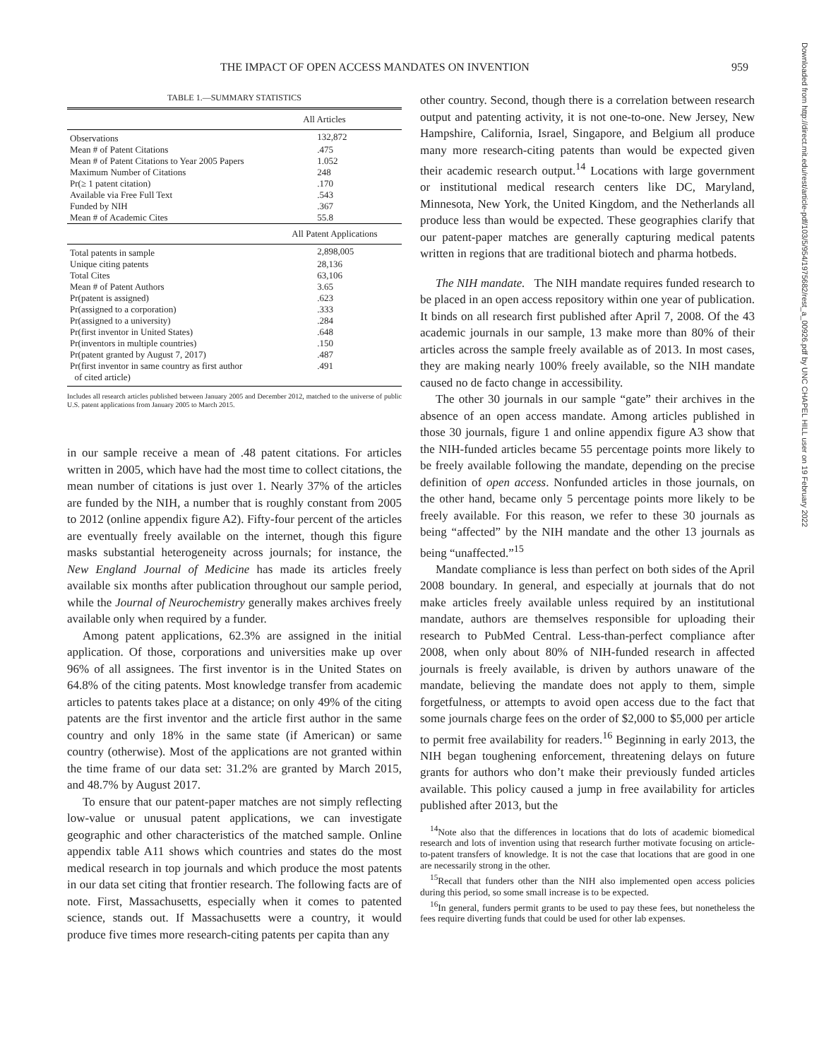THE IMPACT OF OPEN ACCESS MANDATES ON INVENTION 959
Downloaded from http://direct.mit.edu/rest/article-pdf/103/5/954/1975682/rest_a_00926.pdf by UNC CHAPEL HILL user on 19 February 2022
TABLE 1.—SUMMARY STATISTICS
| | All Articles |
| Observations | 132,872 |
| Mean # of Patent Citations | .475 |
| Mean # of Patent Citations to Year 2005 Papers | 1.052 |
| Maximum Number of Citations | 248 |
| Pr(≥ 1 patent citation) | .170 |
| Available via Free Full Text | .543 |
| Funded by NIH | .367 |
| Mean # of Academic Cites | 55.8 |
| | All Patent Applications |
| Total patents in sample | 2,898,005 |
| Unique citing patents | 28,136 |
| Total Cites | 63,106 |
| Mean # of Patent Authors | 3.65 |
| Pr(patent is assigned) | .623 |
| Pr(assigned to a corporation) | .333 |
| Pr(assigned to a university) | .284 |
| Pr(first inventor in United States) | .648 |
| Pr(inventors in multiple countries) | .150 |
| Pr(patent granted by August 7, 2017) | .487 |
| Pr(first inventor in same country as first author of cited article) | .491 |
Includes all research articles published between January 2005 and December 2012, matched to the universe of public U.S. patent applications from January 2005 to March 2015.
in our sample receive a mean of .48 patent citations. For articles written in 2005, which have had the most time to collect citations, the mean number of citations is just over 1. Nearly 37% of the articles are funded by the NIH, a number that is roughly constant from 2005 to 2012 (online appendix figure A2). Fifty-four percent of the articles are eventually freely available on the internet, though this figure masks substantial heterogeneity across journals; for instance, the New England Journal of Medicine has made its articles freely available six months after publication throughout our sample period, while the Journal of Neurochemistry generally makes archives freely available only when required by a funder.
Among patent applications, 62.3% are assigned in the initial application. Of those, corporations and universities make up over 96% of all assignees. The first inventor is in the United States on 64.8% of the citing patents. Most knowledge transfer from academic articles to patents takes place at a distance; on only 49% of the citing patents are the first inventor and the article first author in the same country and only 18% in the same state (if American) or same country (otherwise). Most of the applications are not granted within the time frame of our data set: 31.2% are granted by March 2015, and 48.7% by August 2017.
To ensure that our patent-paper matches are not simply reflecting low-value or unusual patent applications, we can investigate geographic and other characteristics of the matched sample. Online appendix table A11 shows which countries and states do the most medical research in top journals and which produce the most patents in our data set citing that frontier research. The following facts are of note. First, Massachusetts, especially when it comes to patented science, stands out. If Massachusetts were a country, it would produce five times more research-citing patents per capita than any
other country. Second, though there is a correlation between research output and patenting activity, it is not one-to-one. New Jersey, New Hampshire, California, Israel, Singapore, and Belgium all produce many more research-citing patents than would be expected given their academic research output.<sup>14</sup> Locations with large government or institutional medical research centers like DC, Maryland, Minnesota, New York, the United Kingdom, and the Netherlands all produce less than would be expected. These geographies clarify that our patent-paper matches are generally capturing medical patents written in regions that are traditional biotech and pharma hotbeds.
The NIH mandate. The NIH mandate requires funded research to be placed in an open access repository within one year of publication. It binds on all research first published after April 7, 2008. Of the 43 academic journals in our sample, 13 make more than 80% of their articles across the sample freely available as of 2013. In most cases, they are making nearly 100% freely available, so the NIH mandate caused no de facto change in accessibility.
The other 30 journals in our sample “gate” their archives in the absence of an open access mandate. Among articles published in those 30 journals, figure 1 and online appendix figure A3 show that the NIH-funded articles became 55 percentage points more likely to be freely available following the mandate, depending on the precise definition of open access. Nonfunded articles in those journals, on the other hand, became only 5 percentage points more likely to be freely available. For this reason, we refer to these 30 journals as being “affected” by the NIH mandate and the other 13 journals as being “unaffected.”<sup>15</sup>
Mandate compliance is less than perfect on both sides of the April 2008 boundary. In general, and especially at journals that do not make articles freely available unless required by an institutional mandate, authors are themselves responsible for uploading their research to PubMed Central. Less-than-perfect compliance after 2008, when only about 80% of NIH-funded research in affected journals is freely available, is driven by authors unaware of the mandate, believing the mandate does not apply to them, simple forgetfulness, or attempts to avoid open access due to the fact that some journals charge fees on the order of $2,000 to $5,000 per article to permit free availability for readers.<sup>16</sup> Beginning in early 2013, the NIH began toughening enforcement, threatening delays on future grants for authors who don’t make their previously funded articles available. This policy caused a jump in free availability for articles published after 2013, but the
<sup>14</sup> Note also that the differences in locations that do lots of academic biomedical research and lots of invention using that research further motivate focusing on article-to-patent transfers of knowledge. It is not the case that locations that are good in one are necessarily strong in the other.
<sup>15</sup> Recall that funders other than the NIH also implemented open access policies during this period, so some small increase is to be expected.
<sup>16</sup> In general, funders permit grants to be used to pay these fees, but nonetheless the fees require diverting funds that could be used for other lab expenses.